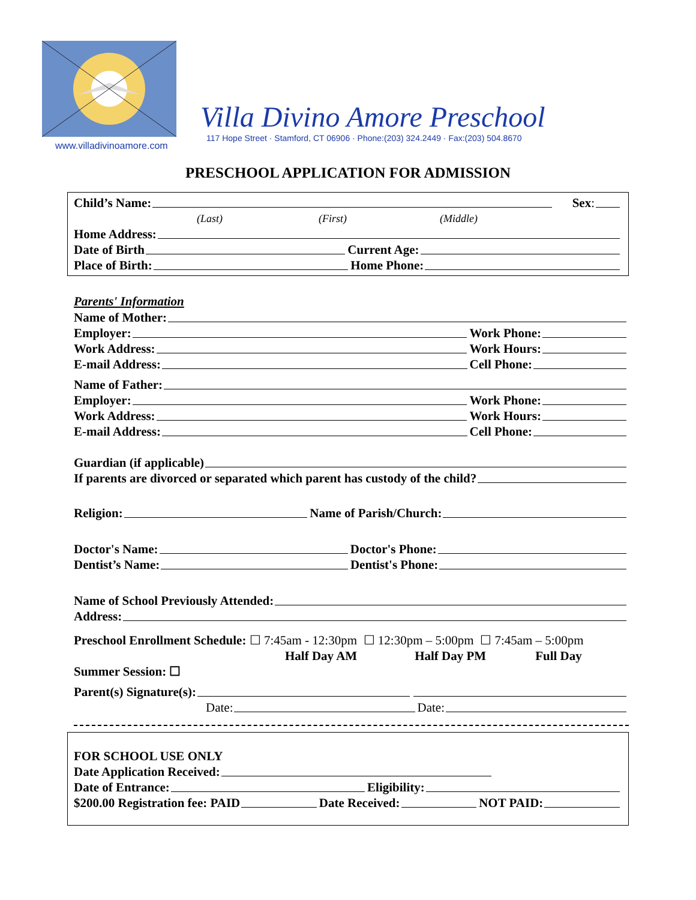www.villadivinoamore.com
Villa Divino Amore Preschool
117 Hope Street · Stamford, CT 06906 · Phone:(203) 324.2449 · Fax:(203) 504.8670
PRESCHOOL APPLICATION FOR ADMISSION
Child’s Name: Sex:
(Last) (First) (Middle)
Home Address:
Date of Birth Current Age:
Place of Birth: Home Phone:
Parents' Information
Name of Mother:
Employer: Work Phone:
Work Address: Work Hours:
E-mail Address: Cell Phone:
Name of Father:
Employer: Work Phone:
Work Address: Work Hours:
E-mail Address: Cell Phone:
Guardian (if applicable)
If parents are divorced or separated which parent has custody of the child?
Religion: Name of Parish/Church:
Doctor's Name: Doctor's Phone:
Dentist’s Name: Dentist's Phone:
Name of School Previously Attended:
Address:
Preschool Enrollment Schedule: ☐ 7:45am - 12:30pm ☐ 12:30pm – 5:00pm ☐ 7:45am – 5:00pm
Half Day AM Half Day PM Full Day
Summer Session: ☐
Parent(s) Signature(s):
Date: Date:
FOR SCHOOL USE ONLY
Date Application Received:
Date of Entrance: Eligibility:
$200.00 Registration fee: PAID Date Received: NOT PAID: